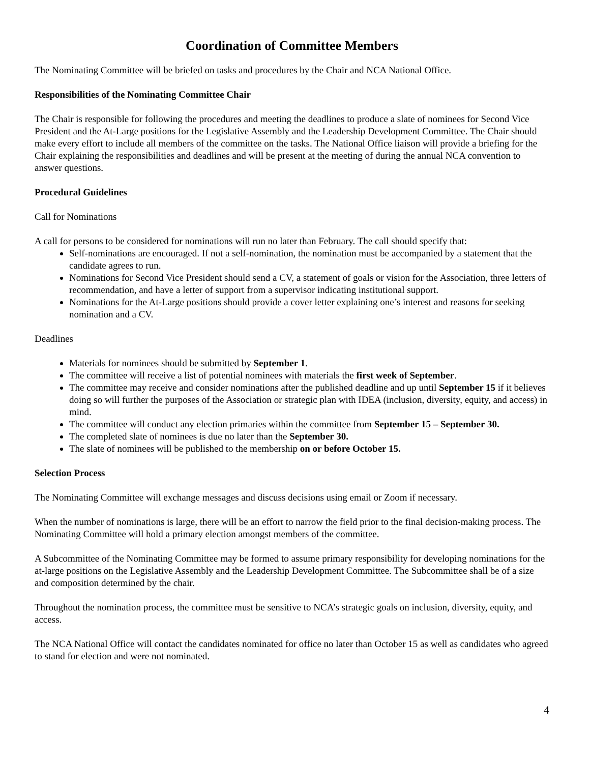Coordination of Committee Members
The Nominating Committee will be briefed on tasks and procedures by the Chair and NCA National Office.
Responsibilities of the Nominating Committee Chair
The Chair is responsible for following the procedures and meeting the deadlines to produce a slate of nominees for Second Vice President and the At-Large positions for the Legislative Assembly and the Leadership Development Committee. The Chair should make every effort to include all members of the committee on the tasks. The National Office liaison will provide a briefing for the Chair explaining the responsibilities and deadlines and will be present at the meeting of during the annual NCA convention to answer questions.
Procedural Guidelines
Call for Nominations
A call for persons to be considered for nominations will run no later than February. The call should specify that:
Self-nominations are encouraged. If not a self-nomination, the nomination must be accompanied by a statement that the candidate agrees to run.
Nominations for Second Vice President should send a CV, a statement of goals or vision for the Association, three letters of recommendation, and have a letter of support from a supervisor indicating institutional support.
Nominations for the At-Large positions should provide a cover letter explaining one’s interest and reasons for seeking nomination and a CV.
Deadlines
Materials for nominees should be submitted by September 1.
The committee will receive a list of potential nominees with materials the first week of September.
The committee may receive and consider nominations after the published deadline and up until September 15 if it believes doing so will further the purposes of the Association or strategic plan with IDEA (inclusion, diversity, equity, and access) in mind.
The committee will conduct any election primaries within the committee from September 15 – September 30.
The completed slate of nominees is due no later than the September 30.
The slate of nominees will be published to the membership on or before October 15.
Selection Process
The Nominating Committee will exchange messages and discuss decisions using email or Zoom if necessary.
When the number of nominations is large, there will be an effort to narrow the field prior to the final decision-making process. The Nominating Committee will hold a primary election amongst members of the committee.
A Subcommittee of the Nominating Committee may be formed to assume primary responsibility for developing nominations for the at-large positions on the Legislative Assembly and the Leadership Development Committee. The Subcommittee shall be of a size and composition determined by the chair.
Throughout the nomination process, the committee must be sensitive to NCA’s strategic goals on inclusion, diversity, equity, and access.
The NCA National Office will contact the candidates nominated for office no later than October 15 as well as candidates who agreed to stand for election and were not nominated.
4